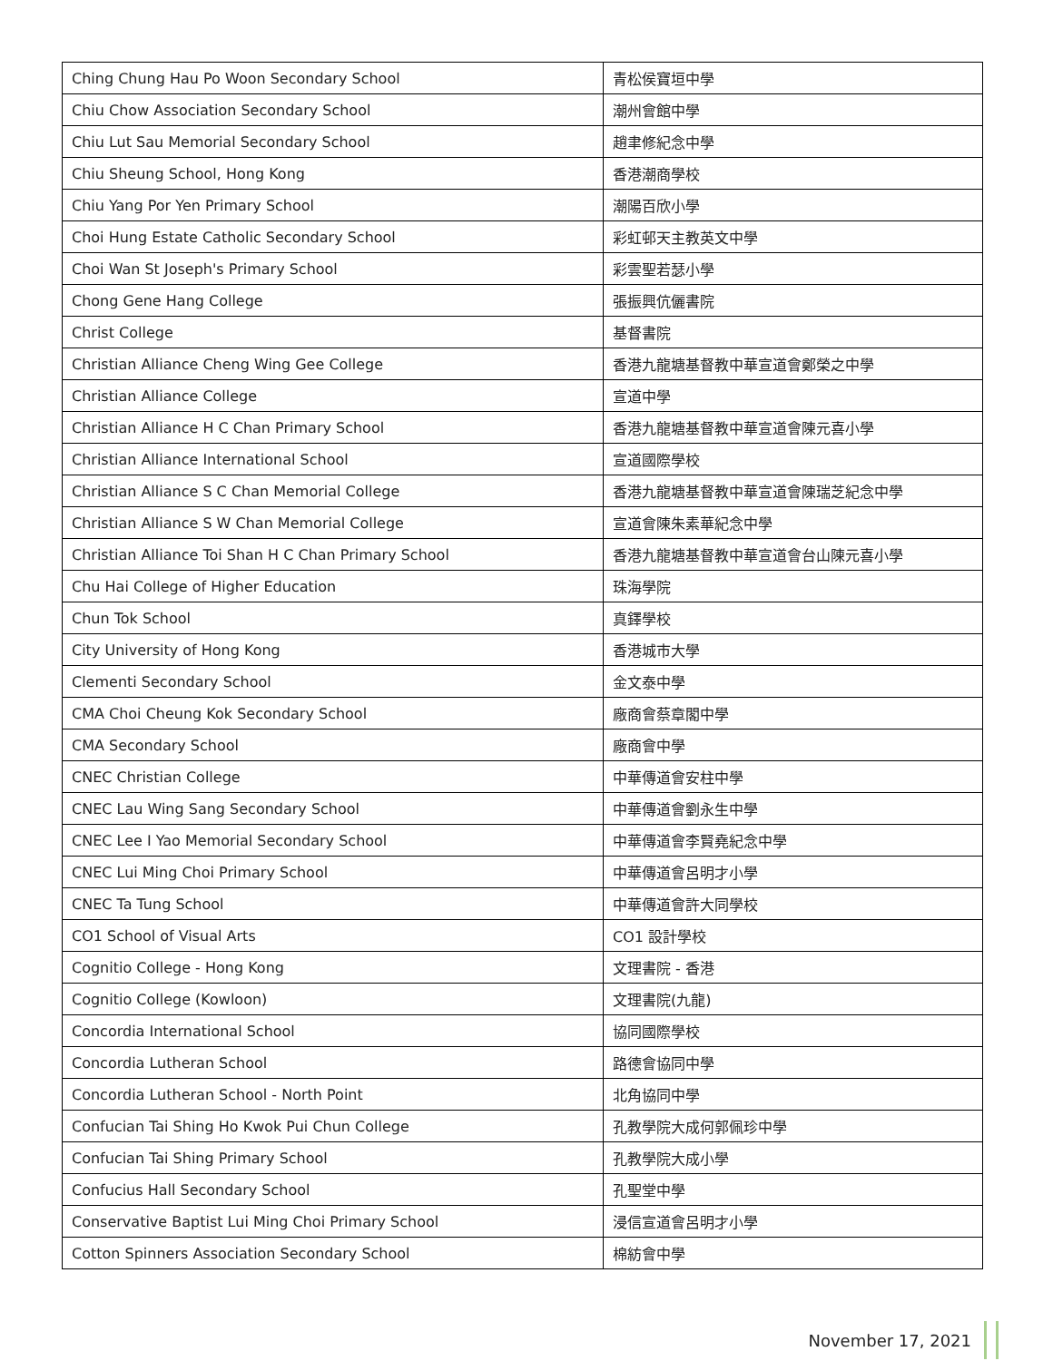| Ching Chung Hau Po Woon Secondary School | 青松侯寶垣中學 |
| Chiu Chow Association Secondary School | 潮州會館中學 |
| Chiu Lut Sau Memorial Secondary School | 趙聿修紀念中學 |
| Chiu Sheung School, Hong Kong | 香港潮商學校 |
| Chiu Yang Por Yen Primary School | 潮陽百欣小學 |
| Choi Hung Estate Catholic Secondary School | 彩虹邨天主教英文中學 |
| Choi Wan St Joseph's Primary School | 彩雲聖若瑟小學 |
| Chong Gene Hang College | 張振興伉儷書院 |
| Christ College | 基督書院 |
| Christian Alliance Cheng Wing Gee College | 香港九龍塘基督教中華宣道會鄭榮之中學 |
| Christian Alliance College | 宣道中學 |
| Christian Alliance H C Chan Primary School | 香港九龍塘基督教中華宣道會陳元喜小學 |
| Christian Alliance International School | 宣道國際學校 |
| Christian Alliance S C Chan Memorial College | 香港九龍塘基督教中華宣道會陳瑞芝紀念中學 |
| Christian Alliance S W Chan Memorial College | 宣道會陳朱素華紀念中學 |
| Christian Alliance Toi Shan H C Chan Primary School | 香港九龍塘基督教中華宣道會台山陳元喜小學 |
| Chu Hai College of Higher Education | 珠海學院 |
| Chun Tok School | 真鐸學校 |
| City University of Hong Kong | 香港城市大學 |
| Clementi Secondary School | 金文泰中學 |
| CMA Choi Cheung Kok Secondary School | 廠商會蔡章閣中學 |
| CMA Secondary School | 廠商會中學 |
| CNEC Christian College | 中華傳道會安柱中學 |
| CNEC Lau Wing Sang Secondary School | 中華傳道會劉永生中學 |
| CNEC Lee I Yao Memorial Secondary School | 中華傳道會李賢堯紀念中學 |
| CNEC Lui Ming Choi Primary School | 中華傳道會呂明才小學 |
| CNEC Ta Tung School | 中華傳道會許大同學校 |
| CO1 School of Visual Arts | CO1 設計學校 |
| Cognitio College - Hong Kong | 文理書院 - 香港 |
| Cognitio College (Kowloon) | 文理書院(九龍) |
| Concordia International School | 協同國際學校 |
| Concordia Lutheran School | 路德會協同中學 |
| Concordia Lutheran School - North Point | 北角協同中學 |
| Confucian Tai Shing Ho Kwok Pui Chun College | 孔教學院大成何郭佩珍中學 |
| Confucian Tai Shing Primary School | 孔教學院大成小學 |
| Confucius Hall Secondary School | 孔聖堂中學 |
| Conservative Baptist Lui Ming Choi Primary School | 浸信宣道會呂明才小學 |
| Cotton Spinners Association Secondary School | 棉紡會中學 |
November 17, 2021